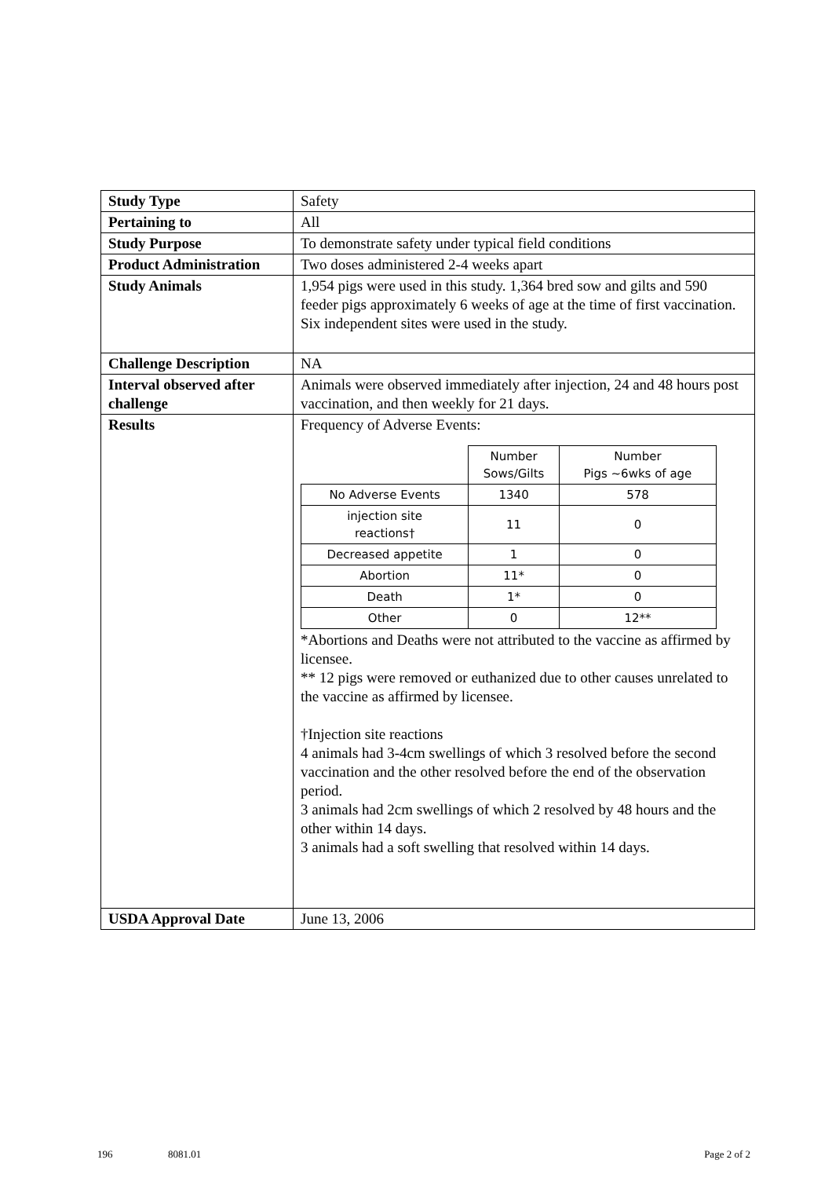| Study Type | Safety |
| Pertaining to | All |
| Study Purpose | To demonstrate safety under typical field conditions |
| Product Administration | Two doses administered 2-4 weeks apart |
| Study Animals | 1,954 pigs were used in this study. 1,364 bred sow and gilts and 590 feeder pigs approximately 6 weeks of age at the time of first vaccination. Six independent sites were used in the study. |
| Challenge Description | NA |
| Interval observed after challenge | Animals were observed immediately after injection, 24 and 48 hours post vaccination, and then weekly for 21 days. |
| Results | Frequency of Adverse Events: / / Number Sows/Gilts / Number Pigs ~6wks of age / / No Adverse Events / 1340 / 578 / / injection site reactions† / 11 / 0 / / Decreased appetite / 1 / 0 / / Abortion / 11* / 0 / / Death / 1* / 0 / / Other / 0 / 12** / *Abortions and Deaths were not attributed to the vaccine as affirmed by licensee. ** 12 pigs were removed or euthanized due to other causes unrelated to the vaccine as affirmed by licensee. †Injection site reactions 4 animals had 3-4cm swellings of which 3 resolved before the second vaccination and the other resolved before the end of the observation period. 3 animals had 2cm swellings of which 2 resolved by 48 hours and the other within 14 days. 3 animals had a soft swelling that resolved within 14 days. |
| USDA Approval Date | June 13, 2006 |
196 8081.01 Page 2 of 2